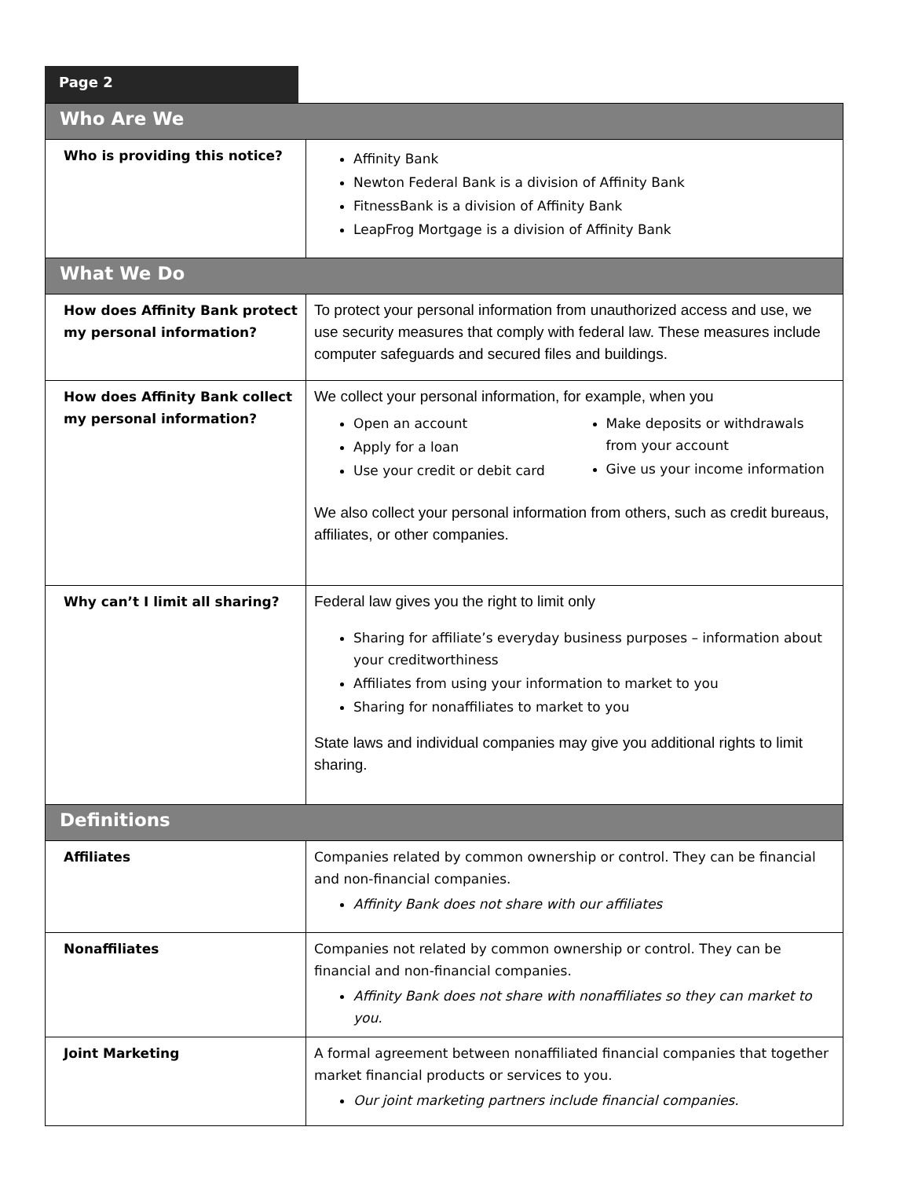Page 2
| Who Are We | |
| --- | --- |
| Who is providing this notice? | Affinity Bank Newton Federal Bank is a division of Affinity Bank FitnessBank is a division of Affinity Bank LeapFrog Mortgage is a division of Affinity Bank |
| What We Do | |
| How does Affinity Bank protect my personal information? | To protect your personal information from unauthorized access and use, we use security measures that comply with federal law. These measures include computer safeguards and secured files and buildings. |
| How does Affinity Bank collect my personal information? | We collect your personal information, for example, when you Open an account Apply for a loan Use your credit or debit card Make deposits or withdrawals from your account Give us your income information We also collect your personal information from others, such as credit bureaus, affiliates, or other companies. |
| Why can’t I limit all sharing? | Federal law gives you the right to limit only Sharing for affiliate’s everyday business purposes – information about your creditworthiness Affiliates from using your information to market to you Sharing for nonaffiliates to market to you State laws and individual companies may give you additional rights to limit sharing. |
| Definitions | |
| Affiliates | Companies related by common ownership or control. They can be financial and non-financial companies. Affinity Bank does not share with our affiliates |
| Nonaffiliates | Companies not related by common ownership or control. They can be financial and non-financial companies. Affinity Bank does not share with nonaffiliates so they can market to you. |
| Joint Marketing | A formal agreement between nonaffiliated financial companies that together market financial products or services to you. Our joint marketing partners include financial companies. |